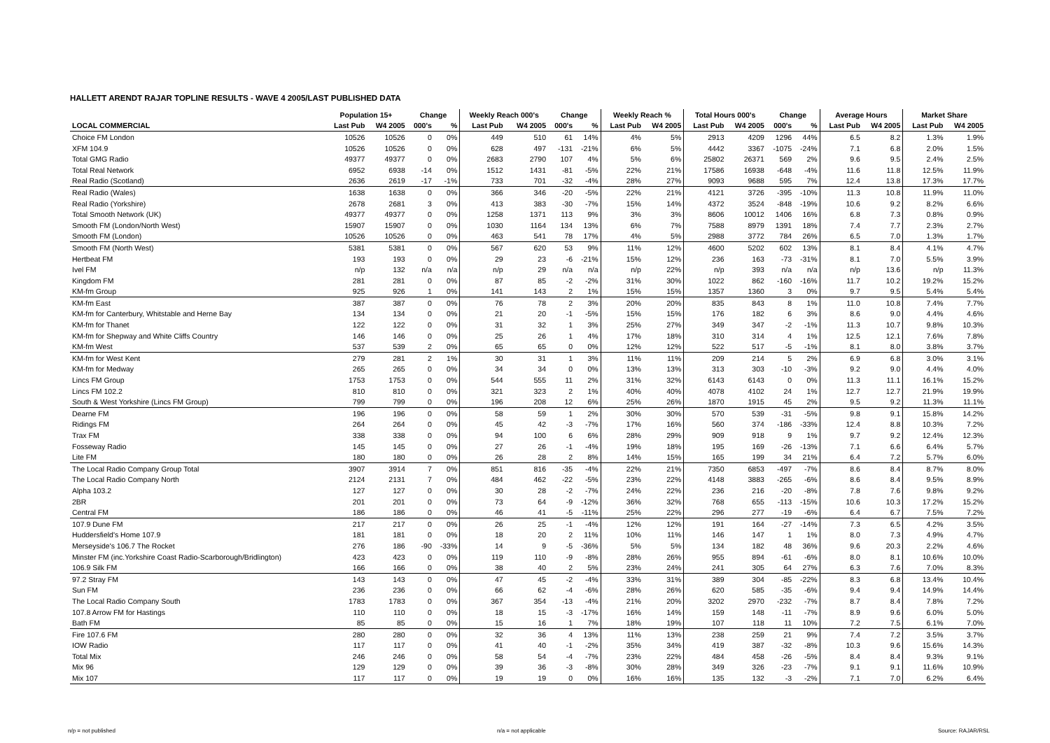HALLETT ARENDT RAJAR TOPLINE RESULTS - WAVE 4 2005/LAST PUBLISHED DATA
| | Population 15+ | | Change | | Weekly Reach 000's | | Change | | Weekly Reach % | | Total Hours 000's | | Change | | Average Hours | | Market Share | |
| --- | --- | --- | --- | --- | --- | --- | --- | --- | --- | --- | --- | --- | --- | --- | --- | --- | --- | --- |
| LOCAL COMMERCIAL | Last Pub | W4 2005 | 000's | % | Last Pub | W4 2005 | 000's | % | Last Pub | W4 2005 | Last Pub | W4 2005 | 000's | % | Last Pub | W4 2005 | Last Pub | W4 2005 |
| Choice FM London | 10526 | 10526 | 0 | 0% | 449 | 510 | 61 | 14% | 4% | 5% | 2913 | 4209 | 1296 | 44% | 6.5 | 8.2 | 1.3% | 1.9% |
| XFM 104.9 | 10526 | 10526 | 0 | 0% | 628 | 497 | -131 | -21% | 6% | 5% | 4442 | 3367 | -1075 | -24% | 7.1 | 6.8 | 2.0% | 1.5% |
| Total GMG Radio | 49377 | 49377 | 0 | 0% | 2683 | 2790 | 107 | 4% | 5% | 6% | 25802 | 26371 | 569 | 2% | 9.6 | 9.5 | 2.4% | 2.5% |
| Total Real Network | 6952 | 6938 | -14 | 0% | 1512 | 1431 | -81 | -5% | 22% | 21% | 17586 | 16938 | -648 | -4% | 11.6 | 11.8 | 12.5% | 11.9% |
| Real Radio (Scotland) | 2636 | 2619 | -17 | -1% | 733 | 701 | -32 | -4% | 28% | 27% | 9093 | 9688 | 595 | 7% | 12.4 | 13.8 | 17.3% | 17.7% |
| Real Radio (Wales) | 1638 | 1638 | 0 | 0% | 366 | 346 | -20 | -5% | 22% | 21% | 4121 | 3726 | -395 | -10% | 11.3 | 10.8 | 11.9% | 11.0% |
| Real Radio (Yorkshire) | 2678 | 2681 | 3 | 0% | 413 | 383 | -30 | -7% | 15% | 14% | 4372 | 3524 | -848 | -19% | 10.6 | 9.2 | 8.2% | 6.6% |
| Total Smooth Network (UK) | 49377 | 49377 | 0 | 0% | 1258 | 1371 | 113 | 9% | 3% | 3% | 8606 | 10012 | 1406 | 16% | 6.8 | 7.3 | 0.8% | 0.9% |
| Smooth FM (London/North West) | 15907 | 15907 | 0 | 0% | 1030 | 1164 | 134 | 13% | 6% | 7% | 7588 | 8979 | 1391 | 18% | 7.4 | 7.7 | 2.3% | 2.7% |
| Smooth FM (London) | 10526 | 10526 | 0 | 0% | 463 | 541 | 78 | 17% | 4% | 5% | 2988 | 3772 | 784 | 26% | 6.5 | 7.0 | 1.3% | 1.7% |
| Smooth FM (North West) | 5381 | 5381 | 0 | 0% | 567 | 620 | 53 | 9% | 11% | 12% | 4600 | 5202 | 602 | 13% | 8.1 | 8.4 | 4.1% | 4.7% |
| Hertbeat FM | 193 | 193 | 0 | 0% | 29 | 23 | -6 | -21% | 15% | 12% | 236 | 163 | -73 | -31% | 8.1 | 7.0 | 5.5% | 3.9% |
| Ivel FM | n/p | 132 | n/a | n/a | n/p | 29 | n/a | n/a | n/p | 22% | n/p | 393 | n/a | n/a | n/p | 13.6 | n/p | 11.3% |
| Kingdom FM | 281 | 281 | 0 | 0% | 87 | 85 | -2 | -2% | 31% | 30% | 1022 | 862 | -160 | -16% | 11.7 | 10.2 | 19.2% | 15.2% |
| KM-fm Group | 925 | 926 | 1 | 0% | 141 | 143 | 2 | 1% | 15% | 15% | 1357 | 1360 | 3 | 0% | 9.7 | 9.5 | 5.4% | 5.4% |
| KM-fm East | 387 | 387 | 0 | 0% | 76 | 78 | 2 | 3% | 20% | 20% | 835 | 843 | 8 | 1% | 11.0 | 10.8 | 7.4% | 7.7% |
| KM-fm for Canterbury, Whitstable and Herne Bay | 134 | 134 | 0 | 0% | 21 | 20 | -1 | -5% | 15% | 15% | 176 | 182 | 6 | 3% | 8.6 | 9.0 | 4.4% | 4.6% |
| KM-fm for Thanet | 122 | 122 | 0 | 0% | 31 | 32 | 1 | 3% | 25% | 27% | 349 | 347 | -2 | -1% | 11.3 | 10.7 | 9.8% | 10.3% |
| KM-fm for Shepway and White Cliffs Country | 146 | 146 | 0 | 0% | 25 | 26 | 1 | 4% | 17% | 18% | 310 | 314 | 4 | 1% | 12.5 | 12.1 | 7.6% | 7.8% |
| KM-fm West | 537 | 539 | 2 | 0% | 65 | 65 | 0 | 0% | 12% | 12% | 522 | 517 | -5 | -1% | 8.1 | 8.0 | 3.8% | 3.7% |
| KM-fm for West Kent | 279 | 281 | 2 | 1% | 30 | 31 | 1 | 3% | 11% | 11% | 209 | 214 | 5 | 2% | 6.9 | 6.8 | 3.0% | 3.1% |
| KM-fm for Medway | 265 | 265 | 0 | 0% | 34 | 34 | 0 | 0% | 13% | 13% | 313 | 303 | -10 | -3% | 9.2 | 9.0 | 4.4% | 4.0% |
| Lincs FM Group | 1753 | 1753 | 0 | 0% | 544 | 555 | 11 | 2% | 31% | 32% | 6143 | 6143 | 0 | 0% | 11.3 | 11.1 | 16.1% | 15.2% |
| Lincs FM 102.2 | 810 | 810 | 0 | 0% | 321 | 323 | 2 | 1% | 40% | 40% | 4078 | 4102 | 24 | 1% | 12.7 | 12.7 | 21.9% | 19.9% |
| South & West Yorkshire (Lincs FM Group) | 799 | 799 | 0 | 0% | 196 | 208 | 12 | 6% | 25% | 26% | 1870 | 1915 | 45 | 2% | 9.5 | 9.2 | 11.3% | 11.1% |
| Dearne FM | 196 | 196 | 0 | 0% | 58 | 59 | 1 | 2% | 30% | 30% | 570 | 539 | -31 | -5% | 9.8 | 9.1 | 15.8% | 14.2% |
| Ridings FM | 264 | 264 | 0 | 0% | 45 | 42 | -3 | -7% | 17% | 16% | 560 | 374 | -186 | -33% | 12.4 | 8.8 | 10.3% | 7.2% |
| Trax FM | 338 | 338 | 0 | 0% | 94 | 100 | 6 | 6% | 28% | 29% | 909 | 918 | 9 | 1% | 9.7 | 9.2 | 12.4% | 12.3% |
| Fosseway Radio | 145 | 145 | 0 | 0% | 27 | 26 | -1 | -4% | 19% | 18% | 195 | 169 | -26 | -13% | 7.1 | 6.6 | 6.4% | 5.7% |
| Lite FM | 180 | 180 | 0 | 0% | 26 | 28 | 2 | 8% | 14% | 15% | 165 | 199 | 34 | 21% | 6.4 | 7.2 | 5.7% | 6.0% |
| The Local Radio Company Group Total | 3907 | 3914 | 7 | 0% | 851 | 816 | -35 | -4% | 22% | 21% | 7350 | 6853 | -497 | -7% | 8.6 | 8.4 | 8.7% | 8.0% |
| The Local Radio Company North | 2124 | 2131 | 7 | 0% | 484 | 462 | -22 | -5% | 23% | 22% | 4148 | 3883 | -265 | -6% | 8.6 | 8.4 | 9.5% | 8.9% |
| Alpha 103.2 | 127 | 127 | 0 | 0% | 30 | 28 | -2 | -7% | 24% | 22% | 236 | 216 | -20 | -8% | 7.8 | 7.6 | 9.8% | 9.2% |
| 2BR | 201 | 201 | 0 | 0% | 73 | 64 | -9 | -12% | 36% | 32% | 768 | 655 | -113 | -15% | 10.6 | 10.3 | 17.2% | 15.2% |
| Central FM | 186 | 186 | 0 | 0% | 46 | 41 | -5 | -11% | 25% | 22% | 296 | 277 | -19 | -6% | 6.4 | 6.7 | 7.5% | 7.2% |
| 107.9 Dune FM | 217 | 217 | 0 | 0% | 26 | 25 | -1 | -4% | 12% | 12% | 191 | 164 | -27 | -14% | 7.3 | 6.5 | 4.2% | 3.5% |
| Huddersfield's Home 107.9 | 181 | 181 | 0 | 0% | 18 | 20 | 2 | 11% | 10% | 11% | 146 | 147 | 1 | 1% | 8.0 | 7.3 | 4.9% | 4.7% |
| Merseyside's 106.7 The Rocket | 276 | 186 | -90 | -33% | 14 | 9 | -5 | -36% | 5% | 5% | 134 | 182 | 48 | 36% | 9.6 | 20.3 | 2.2% | 4.6% |
| Minster FM (inc.Yorkshire Coast Radio-Scarborough/Bridlington) | 423 | 423 | 0 | 0% | 119 | 110 | -9 | -8% | 28% | 26% | 955 | 894 | -61 | -6% | 8.0 | 8.1 | 10.6% | 10.0% |
| 106.9 Silk FM | 166 | 166 | 0 | 0% | 38 | 40 | 2 | 5% | 23% | 24% | 241 | 305 | 64 | 27% | 6.3 | 7.6 | 7.0% | 8.3% |
| 97.2 Stray FM | 143 | 143 | 0 | 0% | 47 | 45 | -2 | -4% | 33% | 31% | 389 | 304 | -85 | -22% | 8.3 | 6.8 | 13.4% | 10.4% |
| Sun FM | 236 | 236 | 0 | 0% | 66 | 62 | -4 | -6% | 28% | 26% | 620 | 585 | -35 | -6% | 9.4 | 9.4 | 14.9% | 14.4% |
| The Local Radio Company South | 1783 | 1783 | 0 | 0% | 367 | 354 | -13 | -4% | 21% | 20% | 3202 | 2970 | -232 | -7% | 8.7 | 8.4 | 7.8% | 7.2% |
| 107.8 Arrow FM for Hastings | 110 | 110 | 0 | 0% | 18 | 15 | -3 | -17% | 16% | 14% | 159 | 148 | -11 | -7% | 8.9 | 9.6 | 6.0% | 5.0% |
| Bath FM | 85 | 85 | 0 | 0% | 15 | 16 | 1 | 7% | 18% | 19% | 107 | 118 | 11 | 10% | 7.2 | 7.5 | 6.1% | 7.0% |
| Fire 107.6 FM | 280 | 280 | 0 | 0% | 32 | 36 | 4 | 13% | 11% | 13% | 238 | 259 | 21 | 9% | 7.4 | 7.2 | 3.5% | 3.7% |
| IOW Radio | 117 | 117 | 0 | 0% | 41 | 40 | -1 | -2% | 35% | 34% | 419 | 387 | -32 | -8% | 10.3 | 9.6 | 15.6% | 14.3% |
| Total Mix | 246 | 246 | 0 | 0% | 58 | 54 | -4 | -7% | 23% | 22% | 484 | 458 | -26 | -5% | 8.4 | 8.4 | 9.3% | 9.1% |
| Mix 96 | 129 | 129 | 0 | 0% | 39 | 36 | -3 | -8% | 30% | 28% | 349 | 326 | -23 | -7% | 9.1 | 9.1 | 11.6% | 10.9% |
| Mix 107 | 117 | 117 | 0 | 0% | 19 | 19 | 0 | 0% | 16% | 16% | 135 | 132 | -3 | -2% | 7.1 | 7.0 | 6.2% | 6.4% |
n/p = not published n/a = not applicable Source: RAJAR/RSL